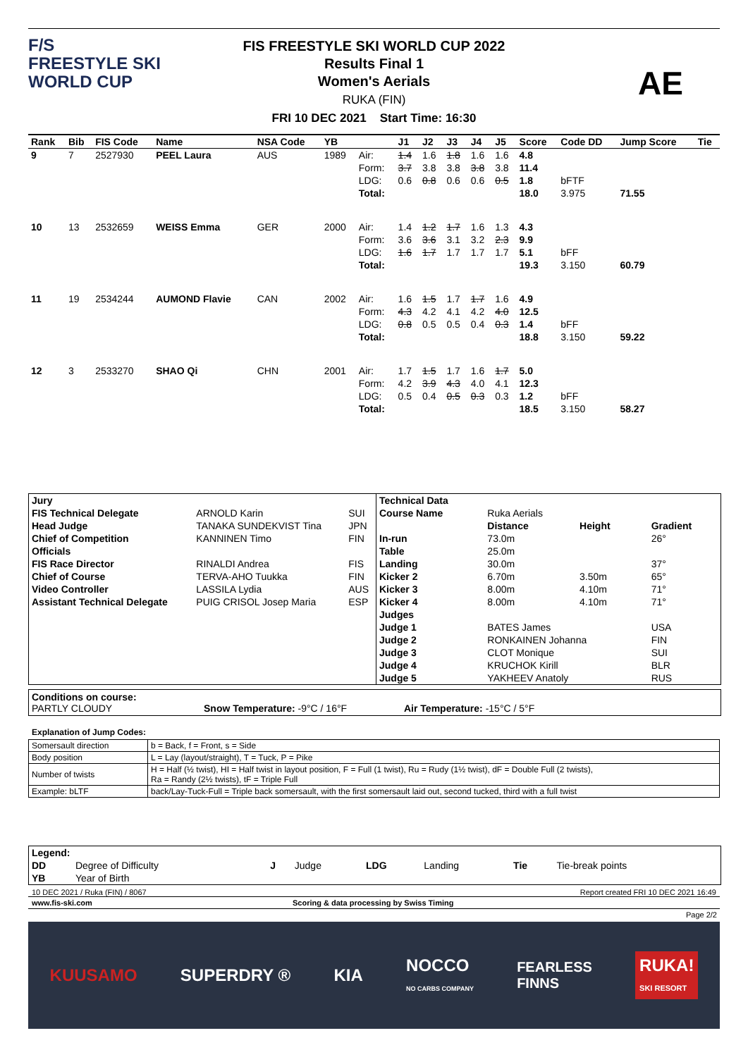F/S
FREESTYLE SKI
WORLD CUP
FIS FREESTYLE SKI WORLD CUP 2022
Results Final 1
Women's Aerials
RUKA (FIN)
FRI 10 DEC 2021 Start Time: 16:30
AE
| Rank | Bib | FIS Code | Name | NSA Code | YB | | J1 | J2 | J3 | J4 | J5 | Score | Code DD | Jump Score | Tie |
| --- | --- | --- | --- | --- | --- | --- | --- | --- | --- | --- | --- | --- | --- | --- | --- |
| 9 | 7 | 2527930 | PEEL Laura | AUS | 1989 | Air: | 1.4 | 1.6 | 1.8 | 1.6 | 1.6 | 4.8 | | | |
| | | | | | | Form: | 3.7 | 3.8 | 3.8 | 3.8 | 3.8 | 11.4 | | | |
| | | | | | | LDG: | 0.6 | 0.8 | 0.6 | 0.6 | 0.5 | 1.8 | bFTF | | |
| | | | | | | Total: | | | | | | 18.0 | 3.975 | 71.55 | |
| 10 | 13 | 2532659 | WEISS Emma | GER | 2000 | Air: | 1.4 | 1.2 | 1.7 | 1.6 | 1.3 | 4.3 | | | |
| | | | | | | Form: | 3.6 | 3.6 | 3.1 | 3.2 | 2.3 | 9.9 | | | |
| | | | | | | LDG: | 1.6 | 1.7 | 1.7 | 1.7 | 1.7 | 5.1 | bFF | | |
| | | | | | | Total: | | | | | | 19.3 | 3.150 | 60.79 | |
| 11 | 19 | 2534244 | AUMOND Flavie | CAN | 2002 | Air: | 1.6 | 1.5 | 1.7 | 1.7 | 1.6 | 4.9 | | | |
| | | | | | | Form: | 4.3 | 4.2 | 4.1 | 4.2 | 4.0 | 12.5 | | | |
| | | | | | | LDG: | 0.8 | 0.5 | 0.5 | 0.4 | 0.3 | 1.4 | bFF | | |
| | | | | | | Total: | | | | | | 18.8 | 3.150 | 59.22 | |
| 12 | 3 | 2533270 | SHAO Qi | CHN | 2001 | Air: | 1.7 | 1.5 | 1.7 | 1.6 | 1.7 | 5.0 | | | |
| | | | | | | Form: | 4.2 | 3.9 | 4.3 | 4.0 | 4.1 | 12.3 | | | |
| | | | | | | LDG: | 0.5 | 0.4 | 0.5 | 0.3 | 0.3 | 1.2 | bFF | | |
| | | | | | | Total: | | | | | | 18.5 | 3.150 | 58.27 | |
| Jury | | |
| FIS Technical Delegate | ARNOLD Karin | SUI |
| Head Judge | TANAKA SUNDEKVIST Tina | JPN |
| Chief of Competition | KANNINEN Timo | FIN |
| Officials | | |
| FIS Race Director | RINALDI Andrea | FIS |
| Chief of Course | TERVA-AHO Tuukka | FIN |
| Video Controller | LASSILA Lydia | AUS |
| Assistant Technical Delegate | PUIG CRISOL Josep Maria | ESP |
| Technical Data | | | |
| Course Name | Ruka Aerials | | |
| | Distance | Height | Gradient |
| In-run | 73.0m | | 26° |
| Table | 25.0m | | |
| Landing | 30.0m | | 37° |
| Kicker 2 | 6.70m | 3.50m | 65° |
| Kicker 3 | 8.00m | 4.10m | 71° |
| Kicker 4 | 8.00m | 4.10m | 71° |
| Judges | | | |
| Judge 1 | BATES James | | USA |
| Judge 2 | RONKAINEN Johanna | | FIN |
| Judge 3 | CLOT Monique | | SUI |
| Judge 4 | KRUCHOK Kirill | | BLR |
| Judge 5 | YAKHEEV Anatoly | | RUS |
Conditions on course:
PARTLY CLOUDY Snow Temperature: -9°C / 16°F Air Temperature: -15°C / 5°F
Explanation of Jump Codes:
| Somersault direction | b = Back, f = Front, s = Side |
| Body position | L = Lay (layout/straight), T = Tuck, P = Pike |
| Number of twists | H = Half (½ twist), HI = Half twist in layout position, F = Full (1 twist), Ru = Rudy (1½ twist), dF = Double Full (2 twists), Ra = Randy (2½ twists), tF = Triple Full |
| Example: bLTF | back/Lay-Tuck-Full = Triple back somersault, with the first somersault laid out, second tucked, third with a full twist |
| Legend: | | | | | | | |
| DD | Degree of Difficulty | J | Judge | LDG | Landing | Tie | Tie-break points |
| YB | Year of Birth | | | | | | |
10 DEC 2021 / Ruka (FIN) / 8067 Report created FRI 10 DEC 2021 16:49
www.fis-ski.com Scoring & data processing by Swiss Timing
Page 2/2
KUUSAMO SUPERDRY ® KIA NOCCO
NO CARBS COMPANY FEARLESS
FINNS RUKA!
SKI RESORT